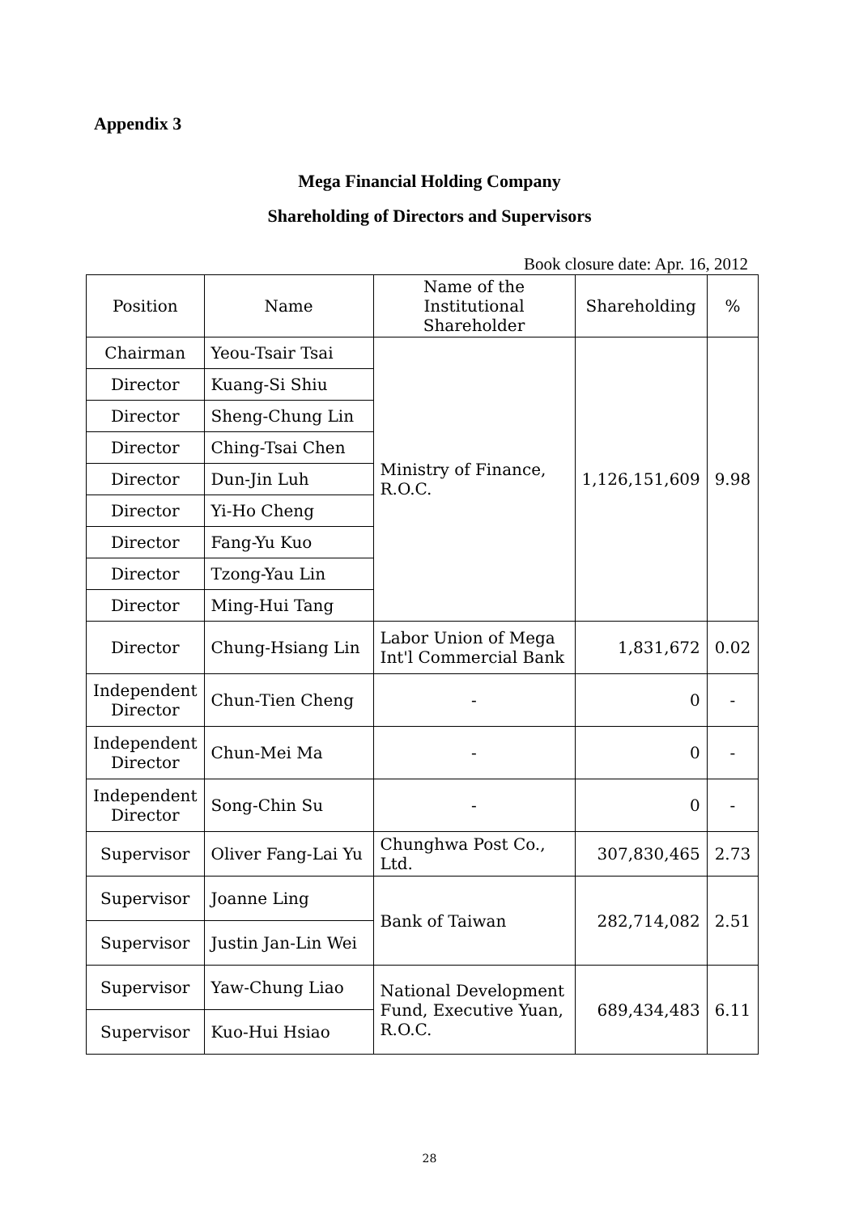Appendix 3
Mega Financial Holding Company
Shareholding of Directors and Supervisors
Book closure date: Apr. 16, 2012
| Position | Name | Name of the Institutional Shareholder | Shareholding | % |
| --- | --- | --- | --- | --- |
| Chairman | Yeou-Tsair Tsai | Ministry of Finance, R.O.C. | 1,126,151,609 | 9.98 |
| Director | Kuang-Si Shiu | | | |
| Director | Sheng-Chung Lin | | | |
| Director | Ching-Tsai Chen | | | |
| Director | Dun-Jin Luh | | | |
| Director | Yi-Ho Cheng | | | |
| Director | Fang-Yu Kuo | | | |
| Director | Tzong-Yau Lin | | | |
| Director | Ming-Hui Tang | | | |
| Director | Chung-Hsiang Lin | Labor Union of Mega Int'l Commercial Bank | 1,831,672 | 0.02 |
| Independent Director | Chun-Tien Cheng | - | 0 | - |
| Independent Director | Chun-Mei Ma | - | 0 | - |
| Independent Director | Song-Chin Su | - | 0 | - |
| Supervisor | Oliver Fang-Lai Yu | Chunghwa Post Co., Ltd. | 307,830,465 | 2.73 |
| Supervisor | Joanne Ling | Bank of Taiwan | 282,714,082 | 2.51 |
| Supervisor | Justin Jan-Lin Wei | | | |
| Supervisor | Yaw-Chung Liao | National Development Fund, Executive Yuan, R.O.C. | 689,434,483 | 6.11 |
| Supervisor | Kuo-Hui Hsiao | | | |
28